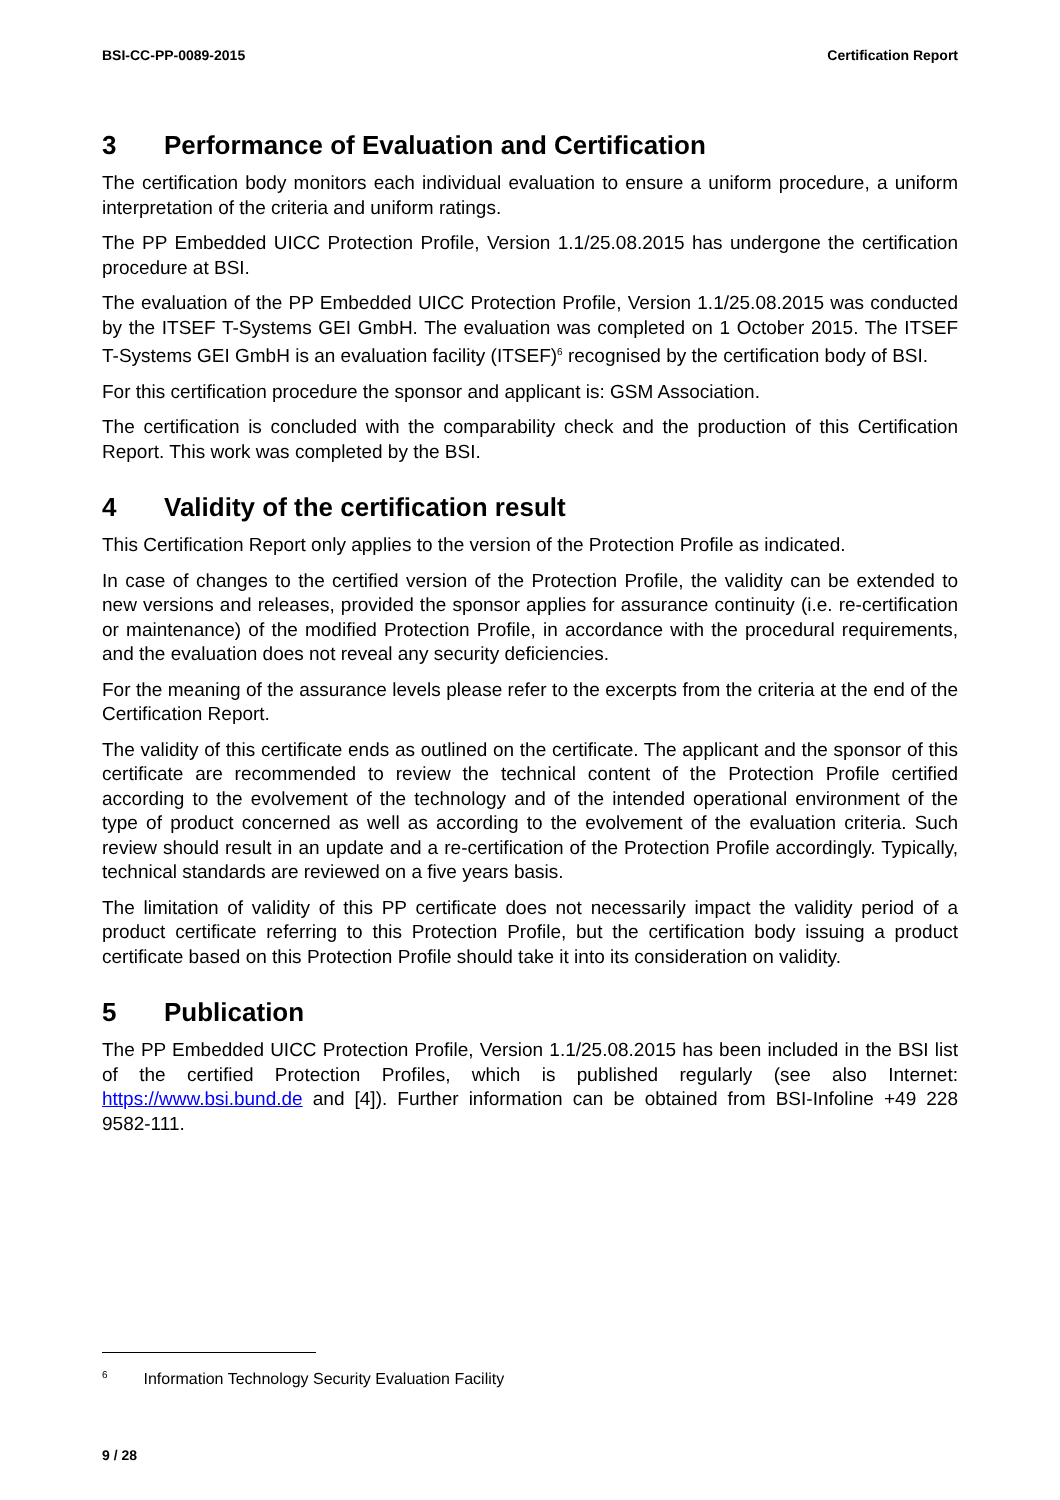BSI-CC-PP-0089-2015 Certification Report
3 Performance of Evaluation and Certification
The certification body monitors each individual evaluation to ensure a uniform procedure, a uniform interpretation of the criteria and uniform ratings.
The PP Embedded UICC Protection Profile, Version 1.1/25.08.2015 has undergone the certification procedure at BSI.
The evaluation of the PP Embedded UICC Protection Profile, Version 1.1/25.08.2015 was conducted by the ITSEF T-Systems GEI GmbH. The evaluation was completed on 1 October 2015. The ITSEF T-Systems GEI GmbH is an evaluation facility (ITSEF)<sup>6</sup> recognised by the certification body of BSI.
For this certification procedure the sponsor and applicant is: GSM Association.
The certification is concluded with the comparability check and the production of this Certification Report. This work was completed by the BSI.
4 Validity of the certification result
This Certification Report only applies to the version of the Protection Profile as indicated.
In case of changes to the certified version of the Protection Profile, the validity can be extended to new versions and releases, provided the sponsor applies for assurance continuity (i.e. re-certification or maintenance) of the modified Protection Profile, in accordance with the procedural requirements, and the evaluation does not reveal any security deficiencies.
For the meaning of the assurance levels please refer to the excerpts from the criteria at the end of the Certification Report.
The validity of this certificate ends as outlined on the certificate. The applicant and the sponsor of this certificate are recommended to review the technical content of the Protection Profile certified according to the evolvement of the technology and of the intended operational environment of the type of product concerned as well as according to the evolvement of the evaluation criteria. Such review should result in an update and a re-certification of the Protection Profile accordingly. Typically, technical standards are reviewed on a five years basis.
The limitation of validity of this PP certificate does not necessarily impact the validity period of a product certificate referring to this Protection Profile, but the certification body issuing a product certificate based on this Protection Profile should take it into its consideration on validity.
5 Publication
The PP Embedded UICC Protection Profile, Version 1.1/25.08.2015 has been included in the BSI list of the certified Protection Profiles, which is published regularly (see also Internet: https://www.bsi.bund.de and [4]). Further information can be obtained from BSI-Infoline +49 228 9582-111.
<sup>6</sup> Information Technology Security Evaluation Facility
9 / 28